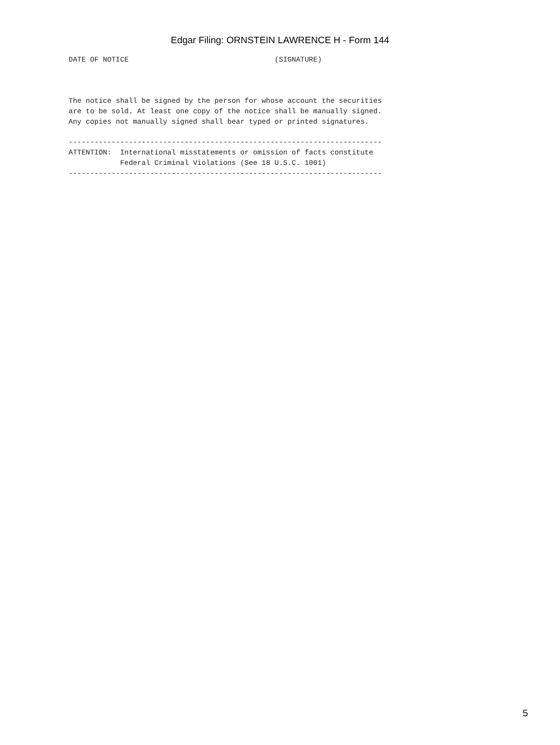Edgar Filing: ORNSTEIN LAWRENCE H - Form 144
DATE OF NOTICE                                  (SIGNATURE)



The notice shall be signed by the person for whose account the securities
are to be sold. At least one copy of the notice shall be manually signed.
Any copies not manually signed shall bear typed or printed signatures.

-------------------------------------------------------------------------
ATTENTION:  International misstatements or omission of facts constitute
            Federal Criminal Violations (See 18 U.S.C. 1001)
-------------------------------------------------------------------------
5